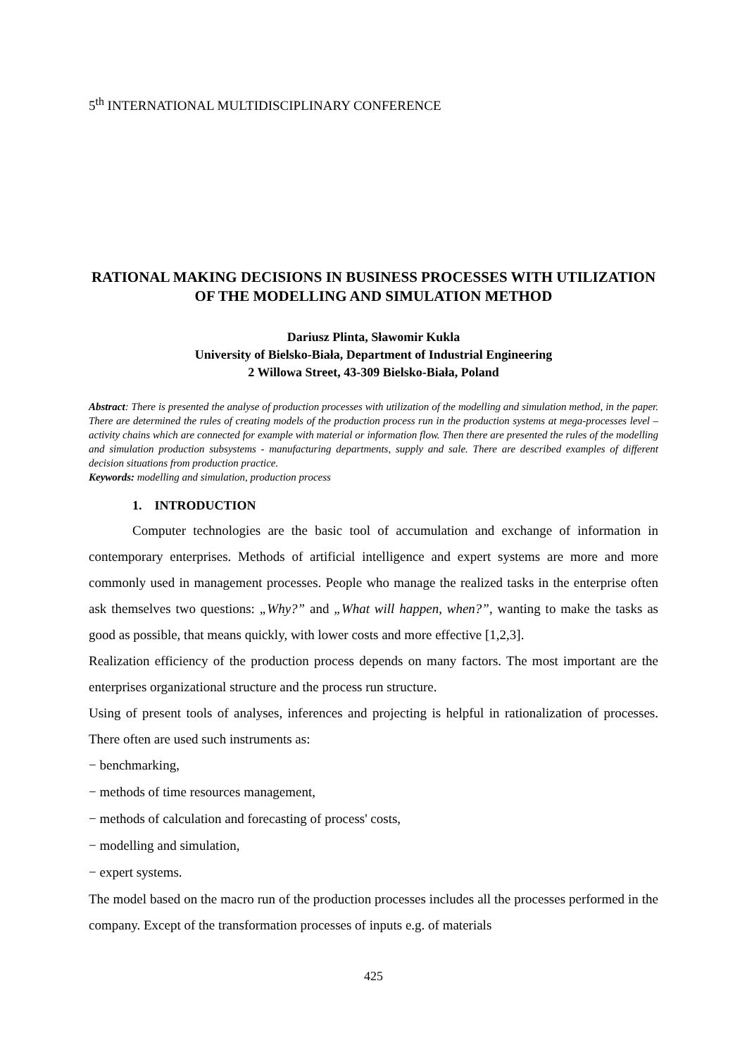5<sup>th</sup> INTERNATIONAL MULTIDISCIPLINARY CONFERENCE
RATIONAL MAKING DECISIONS IN BUSINESS PROCESSES WITH UTILIZATION OF THE MODELLING AND SIMULATION METHOD
Dariusz Plinta, Sławomir Kukla
University of Bielsko-Biała, Department of Industrial Engineering
2 Willowa Street, 43-309 Bielsko-Biała, Poland
Abstract: There is presented the analyse of production processes with utilization of the modelling and simulation method, in the paper. There are determined the rules of creating models of the production process run in the production systems at mega-processes level – activity chains which are connected for example with material or information flow. Then there are presented the rules of the modelling and simulation production subsystems - manufacturing departments, supply and sale. There are described examples of different decision situations from production practice.
Keywords: modelling and simulation, production process
1. INTRODUCTION
Computer technologies are the basic tool of accumulation and exchange of information in contemporary enterprises. Methods of artificial intelligence and expert systems are more and more commonly used in management processes. People who manage the realized tasks in the enterprise often ask themselves two questions: „Why?” and „What will happen, when?”, wanting to make the tasks as good as possible, that means quickly, with lower costs and more effective [1,2,3].
Realization efficiency of the production process depends on many factors. The most important are the enterprises organizational structure and the process run structure.
Using of present tools of analyses, inferences and projecting is helpful in rationalization of processes. There often are used such instruments as:
− benchmarking,
− methods of time resources management,
− methods of calculation and forecasting of process' costs,
− modelling and simulation,
− expert systems.
The model based on the macro run of the production processes includes all the processes performed in the company. Except of the transformation processes of inputs e.g. of materials
425